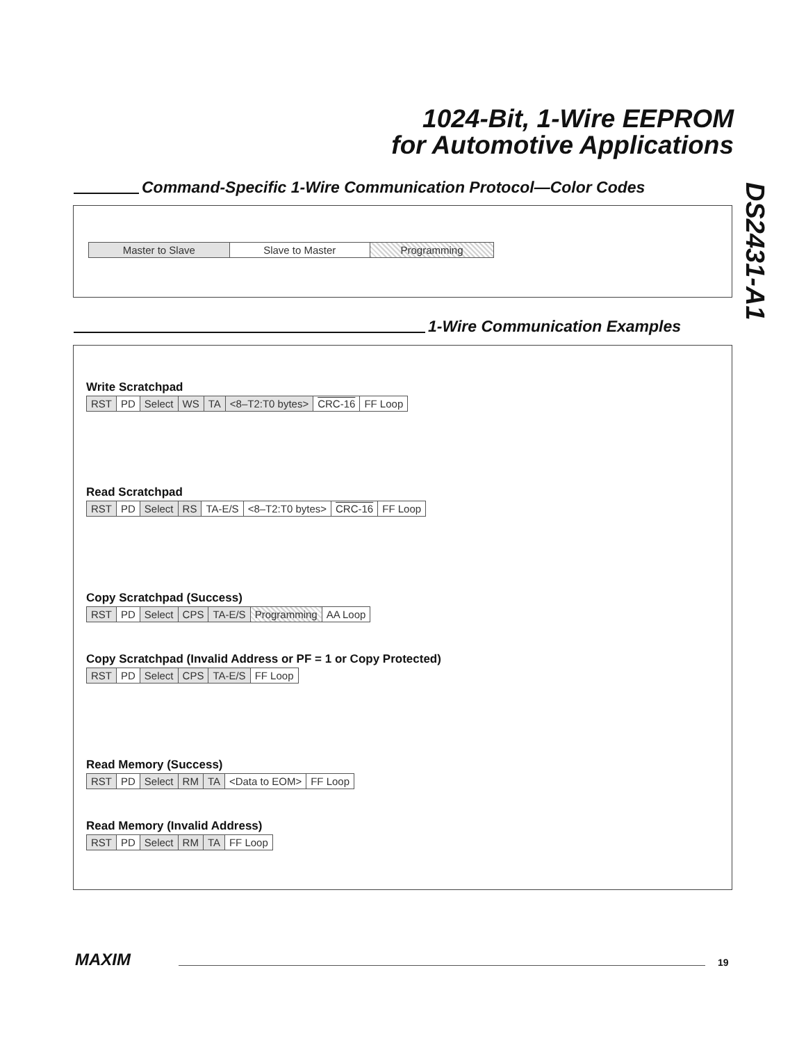1024-Bit, 1-Wire EEPROM
for Automotive Applications
DS2431-A1
Command-Specific 1-Wire Communication Protocol—Color Codes
| Master to Slave | Slave to Master | Programming |
1-Wire Communication Examples
Write Scratchpad
| RST | PD | Select | WS | TA | <8–T2:T0 bytes> | CRC-16 | FF Loop |
Read Scratchpad
| RST | PD | Select | RS | TA-E/S | <8–T2:T0 bytes> | CRC-16 | FF Loop |
Copy Scratchpad (Success)
| RST | PD | Select | CPS | TA-E/S | Programming | AA Loop |
Copy Scratchpad (Invalid Address or PF = 1 or Copy Protected)
| RST | PD | Select | CPS | TA-E/S | FF Loop |
Read Memory (Success)
| RST | PD | Select | RM | TA | <Data to EOM> | FF Loop |
Read Memory (Invalid Address)
| RST | PD | Select | RM | TA | FF Loop |
MAXIM 19